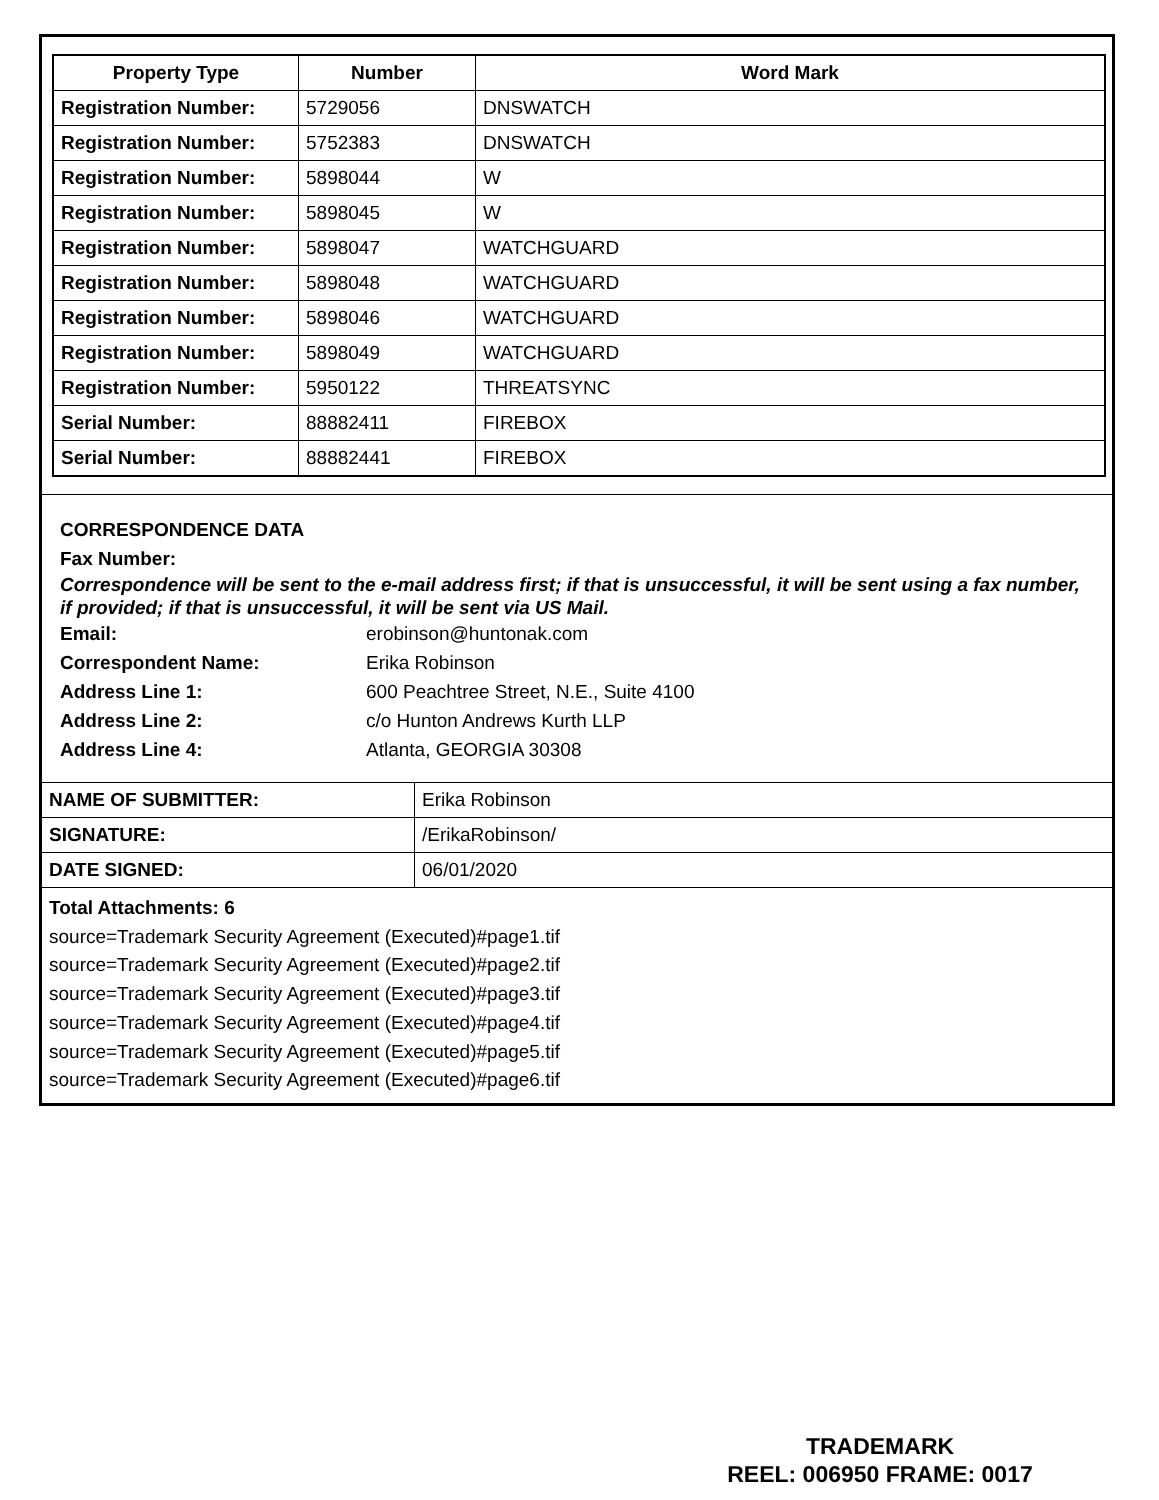| Property Type | Number | Word Mark |
| --- | --- | --- |
| Registration Number: | 5729056 | DNSWATCH |
| Registration Number: | 5752383 | DNSWATCH |
| Registration Number: | 5898044 | W |
| Registration Number: | 5898045 | W |
| Registration Number: | 5898047 | WATCHGUARD |
| Registration Number: | 5898048 | WATCHGUARD |
| Registration Number: | 5898046 | WATCHGUARD |
| Registration Number: | 5898049 | WATCHGUARD |
| Registration Number: | 5950122 | THREATSYNC |
| Serial Number: | 88882411 | FIREBOX |
| Serial Number: | 88882441 | FIREBOX |
CORRESPONDENCE DATA
Fax Number:
Correspondence will be sent to the e-mail address first; if that is unsuccessful, it will be sent using a fax number, if provided; if that is unsuccessful, it will be sent via US Mail.
Email: erobinson@huntonak.com
Correspondent Name: Erika Robinson
Address Line 1: 600 Peachtree Street, N.E., Suite 4100
Address Line 2: c/o Hunton Andrews Kurth LLP
Address Line 4: Atlanta, GEORGIA 30308
| NAME OF SUBMITTER: | Erika Robinson |
| SIGNATURE: | /ErikaRobinson/ |
| DATE SIGNED: | 06/01/2020 |
Total Attachments: 6
source=Trademark Security Agreement (Executed)#page1.tif
source=Trademark Security Agreement (Executed)#page2.tif
source=Trademark Security Agreement (Executed)#page3.tif
source=Trademark Security Agreement (Executed)#page4.tif
source=Trademark Security Agreement (Executed)#page5.tif
source=Trademark Security Agreement (Executed)#page6.tif
TRADEMARK
REEL: 006950 FRAME: 0017